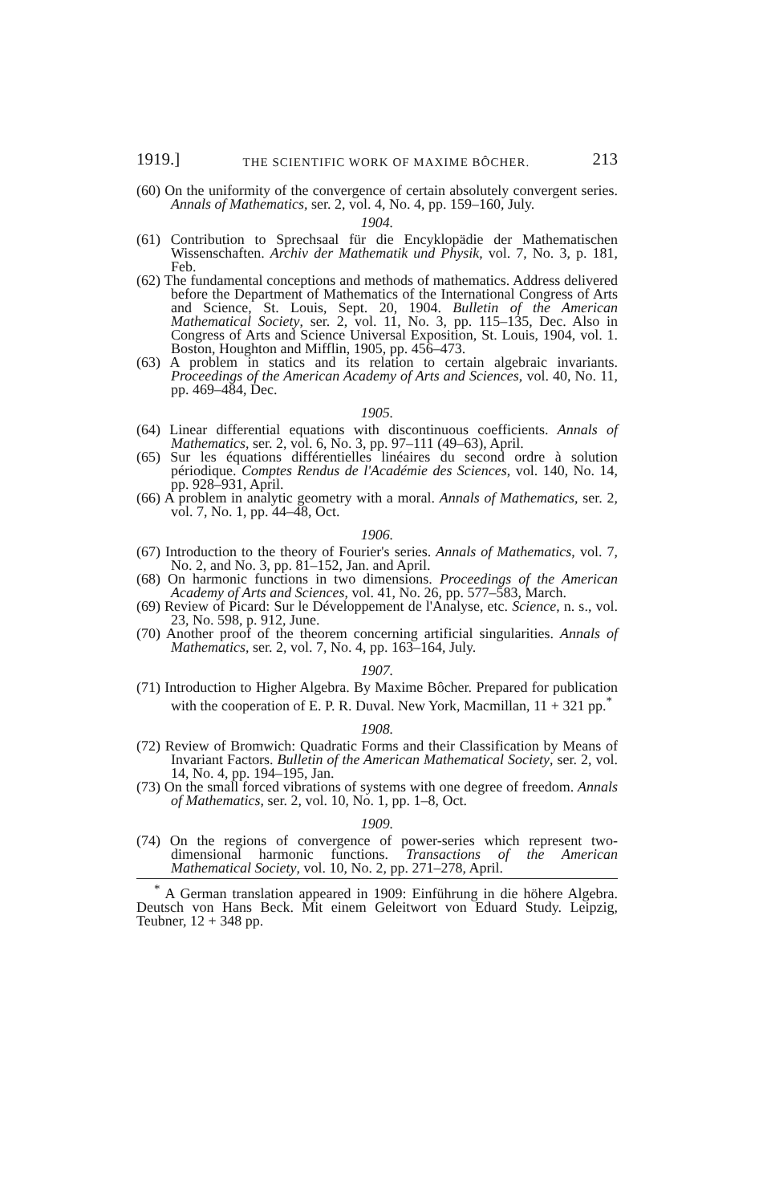1919.] THE SCIENTIFIC WORK OF MAXIME BÔCHER. 213
(60) On the uniformity of the convergence of certain absolutely convergent series. Annals of Mathematics, ser. 2, vol. 4, No. 4, pp. 159–160, July.
1904.
(61) Contribution to Sprechsaal für die Encyklopädie der Mathematischen Wissenschaften. Archiv der Mathematik und Physik, vol. 7, No. 3, p. 181, Feb.
(62) The fundamental conceptions and methods of mathematics. Address delivered before the Department of Mathematics of the International Congress of Arts and Science, St. Louis, Sept. 20, 1904. Bulletin of the American Mathematical Society, ser. 2, vol. 11, No. 3, pp. 115–135, Dec. Also in Congress of Arts and Science Universal Exposition, St. Louis, 1904, vol. 1. Boston, Houghton and Mifflin, 1905, pp. 456–473.
(63) A problem in statics and its relation to certain algebraic invariants. Proceedings of the American Academy of Arts and Sciences, vol. 40, No. 11, pp. 469–484, Dec.
1905.
(64) Linear differential equations with discontinuous coefficients. Annals of Mathematics, ser. 2, vol. 6, No. 3, pp. 97–111 (49–63), April.
(65) Sur les équations différentielles linéaires du second ordre à solution périodique. Comptes Rendus de l'Académie des Sciences, vol. 140, No. 14, pp. 928–931, April.
(66) A problem in analytic geometry with a moral. Annals of Mathematics, ser. 2, vol. 7, No. 1, pp. 44–48, Oct.
1906.
(67) Introduction to the theory of Fourier's series. Annals of Mathematics, vol. 7, No. 2, and No. 3, pp. 81–152, Jan. and April.
(68) On harmonic functions in two dimensions. Proceedings of the American Academy of Arts and Sciences, vol. 41, No. 26, pp. 577–583, March.
(69) Review of Picard: Sur le Développement de l'Analyse, etc. Science, n. s., vol. 23, No. 598, p. 912, June.
(70) Another proof of the theorem concerning artificial singularities. Annals of Mathematics, ser. 2, vol. 7, No. 4, pp. 163–164, July.
1907.
(71) Introduction to Higher Algebra. By Maxime Bôcher. Prepared for publication with the cooperation of E. P. R. Duval. New York, Macmillan, 11 + 321 pp.<sup>*</sup>
1908.
(72) Review of Bromwich: Quadratic Forms and their Classification by Means of Invariant Factors. Bulletin of the American Mathematical Society, ser. 2, vol. 14, No. 4, pp. 194–195, Jan.
(73) On the small forced vibrations of systems with one degree of freedom. Annals of Mathematics, ser. 2, vol. 10, No. 1, pp. 1–8, Oct.
1909.
(74) On the regions of convergence of power-series which represent two-dimensional harmonic functions. Transactions of the American Mathematical Society, vol. 10, No. 2, pp. 271–278, April.
<sup>*</sup> A German translation appeared in 1909: Einführung in die höhere Algebra. Deutsch von Hans Beck. Mit einem Geleitwort von Eduard Study. Leipzig, Teubner, 12 + 348 pp.